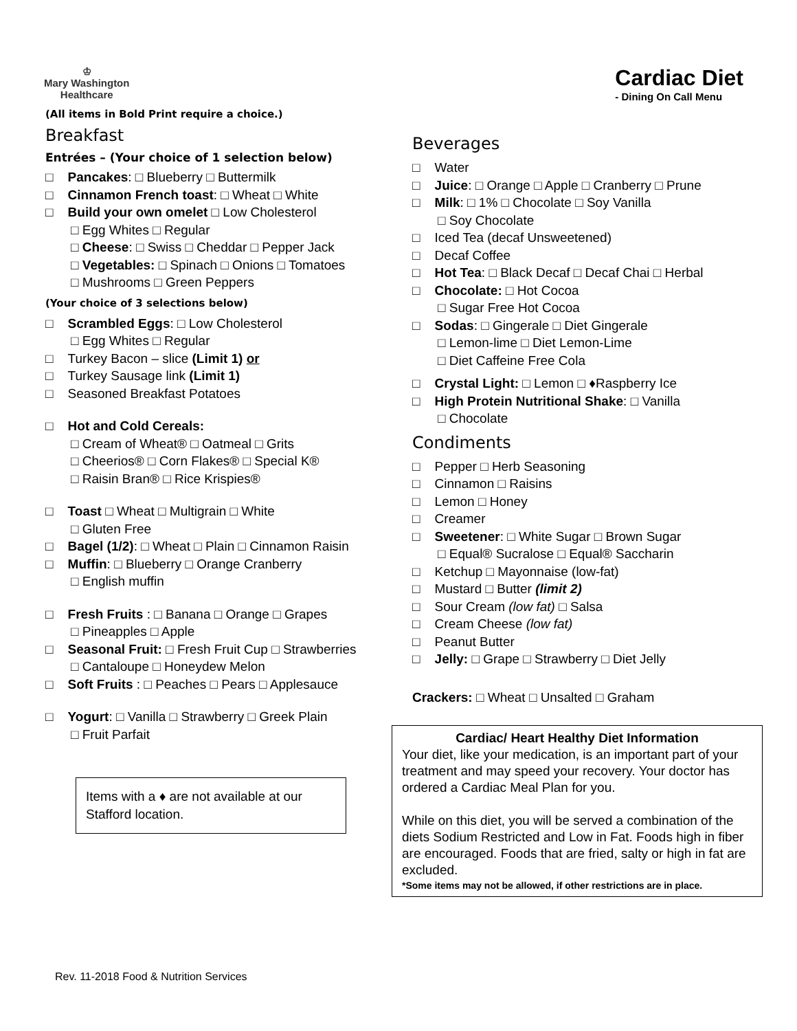♔
Mary Washington
Healthcare
Cardiac Diet
- Dining On Call Menu
(All items in Bold Print require a choice.)
Breakfast
Entrées – (Your choice of 1 selection below)
□ Pancakes: □ Blueberry □ Buttermilk
□ Cinnamon French toast: □ Wheat □ White
□ Build your own omelet □ Low Cholesterol
□ Egg Whites □ Regular
□ Cheese: □ Swiss □ Cheddar □ Pepper Jack
□ Vegetables: □ Spinach □ Onions □ Tomatoes
□ Mushrooms □ Green Peppers
(Your choice of 3 selections below)
□ Scrambled Eggs: □ Low Cholesterol
□ Egg Whites □ Regular
□ Turkey Bacon – slice (Limit 1) or
□ Turkey Sausage link (Limit 1)
□ Seasoned Breakfast Potatoes
□ Hot and Cold Cereals:
□ Cream of Wheat® □ Oatmeal □ Grits
□ Cheerios® □ Corn Flakes® □ Special K®
□ Raisin Bran® □ Rice Krispies®
□ Toast □ Wheat □ Multigrain □ White
□ Gluten Free
□ Bagel (1/2): □ Wheat □ Plain □ Cinnamon Raisin
□ Muffin: □ Blueberry □ Orange Cranberry
□ English muffin
□ Fresh Fruits : □ Banana □ Orange □ Grapes
□ Pineapples □ Apple
□ Seasonal Fruit: □ Fresh Fruit Cup □ Strawberries
□ Cantaloupe □ Honeydew Melon
□ Soft Fruits : □ Peaches □ Pears □ Applesauce
□ Yogurt: □ Vanilla □ Strawberry □ Greek Plain
□ Fruit Parfait
Items with a ♦ are not available at our Stafford location.
Beverages
□ Water
□ Juice: □ Orange □ Apple □ Cranberry □ Prune
□ Milk: □ 1% □ Chocolate □ Soy Vanilla
□ Soy Chocolate
□ Iced Tea (decaf Unsweetened)
□ Decaf Coffee
□ Hot Tea: □ Black Decaf □ Decaf Chai □ Herbal
□ Chocolate: □ Hot Cocoa
□ Sugar Free Hot Cocoa
□ Sodas: □ Gingerale □ Diet Gingerale
□ Lemon-lime □ Diet Lemon-Lime
□ Diet Caffeine Free Cola
□ Crystal Light: □ Lemon □ ♦Raspberry Ice
□ High Protein Nutritional Shake: □ Vanilla
□ Chocolate
Condiments
□ Pepper □ Herb Seasoning
□ Cinnamon □ Raisins
□ Lemon □ Honey
□ Creamer
□ Sweetener: □ White Sugar □ Brown Sugar
□ Equal® Sucralose □ Equal® Saccharin
□ Ketchup □ Mayonnaise (low-fat)
□ Mustard □ Butter (limit 2)
□ Sour Cream (low fat) □ Salsa
□ Cream Cheese (low fat)
□ Peanut Butter
□ Jelly: □ Grape □ Strawberry □ Diet Jelly
Crackers: □ Wheat □ Unsalted □ Graham
Cardiac/ Heart Healthy Diet Information
Your diet, like your medication, is an important part of your treatment and may speed your recovery. Your doctor has ordered a Cardiac Meal Plan for you.
While on this diet, you will be served a combination of the diets Sodium Restricted and Low in Fat. Foods high in fiber are encouraged. Foods that are fried, salty or high in fat are excluded.
*Some items may not be allowed, if other restrictions are in place.
Rev. 11-2018 Food & Nutrition Services